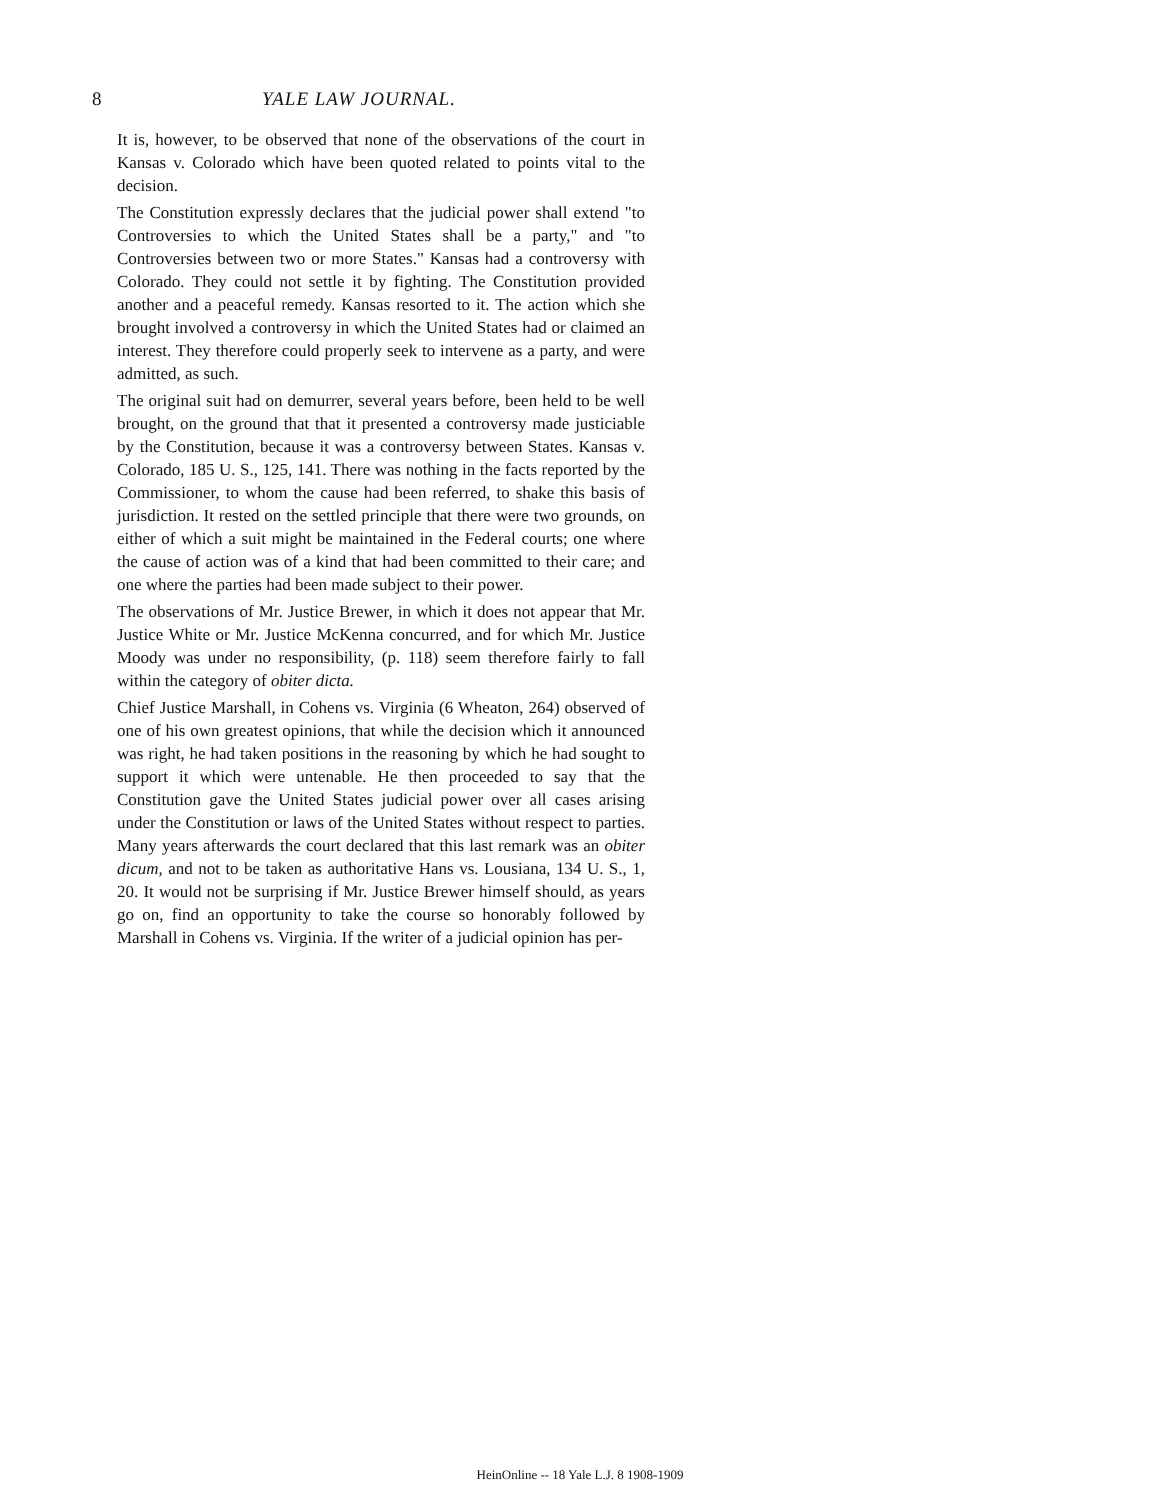8 YALE LAW JOURNAL.
It is, however, to be observed that none of the observations of the court in Kansas v. Colorado which have been quoted related to points vital to the decision.
The Constitution expressly declares that the judicial power shall extend "to Controversies to which the United States shall be a party," and "to Controversies between two or more States." Kansas had a controversy with Colorado. They could not settle it by fighting. The Constitution provided another and a peaceful remedy. Kansas resorted to it. The action which she brought involved a controversy in which the United States had or claimed an interest. They therefore could properly seek to intervene as a party, and were admitted, as such.
The original suit had on demurrer, several years before, been held to be well brought, on the ground that that it presented a controversy made justiciable by the Constitution, because it was a controversy between States. Kansas v. Colorado, 185 U. S., 125, 141. There was nothing in the facts reported by the Commissioner, to whom the cause had been referred, to shake this basis of jurisdiction. It rested on the settled principle that there were two grounds, on either of which a suit might be maintained in the Federal courts; one where the cause of action was of a kind that had been committed to their care; and one where the parties had been made subject to their power.
The observations of Mr. Justice Brewer, in which it does not appear that Mr. Justice White or Mr. Justice McKenna concurred, and for which Mr. Justice Moody was under no responsibility, (p. 118) seem therefore fairly to fall within the category of obiter dicta.
Chief Justice Marshall, in Cohens vs. Virginia (6 Wheaton, 264) observed of one of his own greatest opinions, that while the decision which it announced was right, he had taken positions in the reasoning by which he had sought to support it which were untenable. He then proceeded to say that the Constitution gave the United States judicial power over all cases arising under the Constitution or laws of the United States without respect to parties. Many years afterwards the court declared that this last remark was an obiter dicum, and not to be taken as authoritative Hans vs. Lousiana, 134 U. S., 1, 20. It would not be surprising if Mr. Justice Brewer himself should, as years go on, find an opportunity to take the course so honorably followed by Marshall in Cohens vs. Virginia. If the writer of a judicial opinion has per-
HeinOnline -- 18 Yale L.J. 8 1908-1909